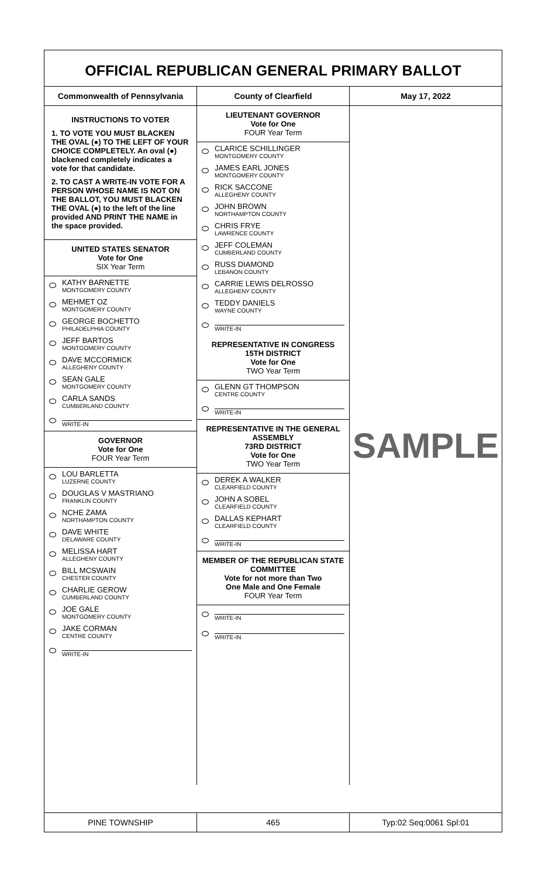OFFICIAL REPUBLICAN GENERAL PRIMARY BALLOT
Commonwealth of Pennsylvania County of Clearfield May 17, 2022
INSTRUCTIONS TO VOTER
1. TO VOTE YOU MUST BLACKEN THE OVAL (●) TO THE LEFT OF YOUR CHOICE COMPLETELY. An oval (●) blackened completely indicates a vote for that candidate.
2. TO CAST A WRITE-IN VOTE FOR A PERSON WHOSE NAME IS NOT ON THE BALLOT, YOU MUST BLACKEN THE OVAL (●) to the left of the line provided AND PRINT THE NAME in the space provided.
UNITED STATES SENATOR
Vote for One
SIX Year Term
KATHY BARNETTE
MONTGOMERY COUNTY
MEHMET OZ
MONTGOMERY COUNTY
GEORGE BOCHETTO
PHILADELPHIA COUNTY
JEFF BARTOS
MONTGOMERY COUNTY
DAVE MCCORMICK
ALLEGHENY COUNTY
SEAN GALE
MONTGOMERY COUNTY
CARLA SANDS
CUMBERLAND COUNTY
WRITE-IN
GOVERNOR
Vote for One
FOUR Year Term
LOU BARLETTA
LUZERNE COUNTY
DOUGLAS V MASTRIANO
FRANKLIN COUNTY
NCHE ZAMA
NORTHAMPTON COUNTY
DAVE WHITE
DELAWARE COUNTY
MELISSA HART
ALLEGHENY COUNTY
BILL MCSWAIN
CHESTER COUNTY
CHARLIE GEROW
CUMBERLAND COUNTY
JOE GALE
MONTGOMERY COUNTY
JAKE CORMAN
CENTRE COUNTY
WRITE-IN
LIEUTENANT GOVERNOR
Vote for One
FOUR Year Term
CLARICE SCHILLINGER
MONTGOMERY COUNTY
JAMES EARL JONES
MONTGOMERY COUNTY
RICK SACCONE
ALLEGHENY COUNTY
JOHN BROWN
NORTHAMPTON COUNTY
CHRIS FRYE
LAWRENCE COUNTY
JEFF COLEMAN
CUMBERLAND COUNTY
RUSS DIAMOND
LEBANON COUNTY
CARRIE LEWIS DELROSSO
ALLEGHENY COUNTY
TEDDY DANIELS
WAYNE COUNTY
WRITE-IN
REPRESENTATIVE IN CONGRESS
15TH DISTRICT
Vote for One
TWO Year Term
GLENN GT THOMPSON
CENTRE COUNTY
WRITE-IN
REPRESENTATIVE IN THE GENERAL ASSEMBLY
73RD DISTRICT
Vote for One
TWO Year Term
DEREK A WALKER
CLEARFIELD COUNTY
JOHN A SOBEL
CLEARFIELD COUNTY
DALLAS KEPHART
CLEARFIELD COUNTY
WRITE-IN
MEMBER OF THE REPUBLICAN STATE COMMITTEE
Vote for not more than Two
One Male and One Female
FOUR Year Term
WRITE-IN
WRITE-IN
SAMPLE
PINE TOWNSHIP 465 Typ:02 Seq:0061 Spl:01